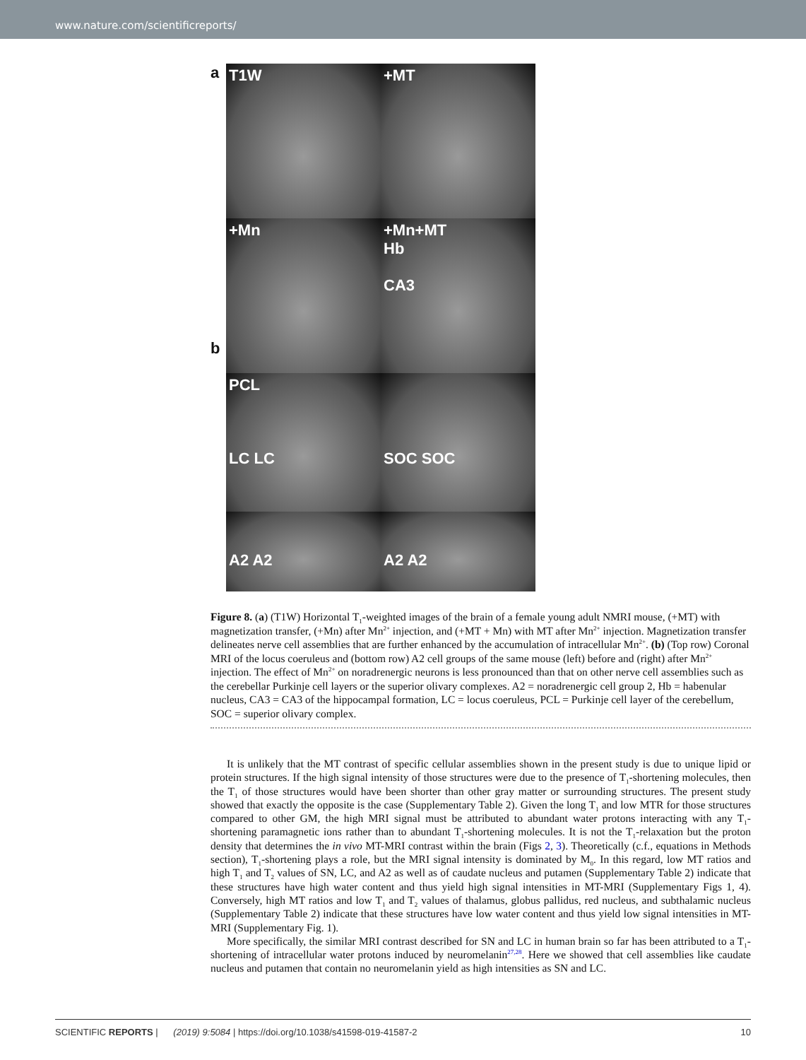www.nature.com/scientificreports/
a
b
T1W
+MT
+Mn
+Mn+MT
Hb
CA3
PCL
LC LC
SOC SOC
A2 A2
A2 A2
Figure 8. (a) (T1W) Horizontal T<sub>1</sub>-weighted images of the brain of a female young adult NMRI mouse, (+MT) with magnetization transfer, (+Mn) after Mn<sup>2+</sup> injection, and (+MT + Mn) with MT after Mn<sup>2+</sup> injection. Magnetization transfer delineates nerve cell assemblies that are further enhanced by the accumulation of intracellular Mn<sup>2+</sup>. (b) (Top row) Coronal MRI of the locus coeruleus and (bottom row) A2 cell groups of the same mouse (left) before and (right) after Mn<sup>2+</sup> injection. The effect of Mn<sup>2+</sup> on noradrenergic neurons is less pronounced than that on other nerve cell assemblies such as the cerebellar Purkinje cell layers or the superior olivary complexes. A2 = noradrenergic cell group 2, Hb = habenular nucleus, CA3 = CA3 of the hippocampal formation, LC = locus coeruleus, PCL = Purkinje cell layer of the cerebellum, SOC = superior olivary complex.
It is unlikely that the MT contrast of specific cellular assemblies shown in the present study is due to unique lipid or protein structures. If the high signal intensity of those structures were due to the presence of T<sub>1</sub>-shortening molecules, then the T<sub>1</sub> of those structures would have been shorter than other gray matter or surrounding structures. The present study showed that exactly the opposite is the case (Supplementary Table 2). Given the long T<sub>1</sub> and low MTR for those structures compared to other GM, the high MRI signal must be attributed to abundant water protons interacting with any T<sub>1</sub>-shortening paramagnetic ions rather than to abundant T<sub>1</sub>-shortening molecules. It is not the T<sub>1</sub>-relaxation but the proton density that determines the in vivo MT-MRI contrast within the brain (Figs 2, 3). Theoretically (c.f., equations in Methods section), T<sub>1</sub>-shortening plays a role, but the MRI signal intensity is dominated by M<sub>0</sub>. In this regard, low MT ratios and high T<sub>1</sub> and T<sub>2</sub> values of SN, LC, and A2 as well as of caudate nucleus and putamen (Supplementary Table 2) indicate that these structures have high water content and thus yield high signal intensities in MT-MRI (Supplementary Figs 1, 4). Conversely, high MT ratios and low T<sub>1</sub> and T<sub>2</sub> values of thalamus, globus pallidus, red nucleus, and subthalamic nucleus (Supplementary Table 2) indicate that these structures have low water content and thus yield low signal intensities in MT-MRI (Supplementary Fig. 1).
More specifically, the similar MRI contrast described for SN and LC in human brain so far has been attributed to a T<sub>1</sub>-shortening of intracellular water protons induced by neuromelanin<sup>27,28</sup>. Here we showed that cell assemblies like caudate nucleus and putamen that contain no neuromelanin yield as high intensities as SN and LC.
SCIENTIFIC REPORTS | (2019) 9:5084 | https://doi.org/10.1038/s41598-019-41587-2 10